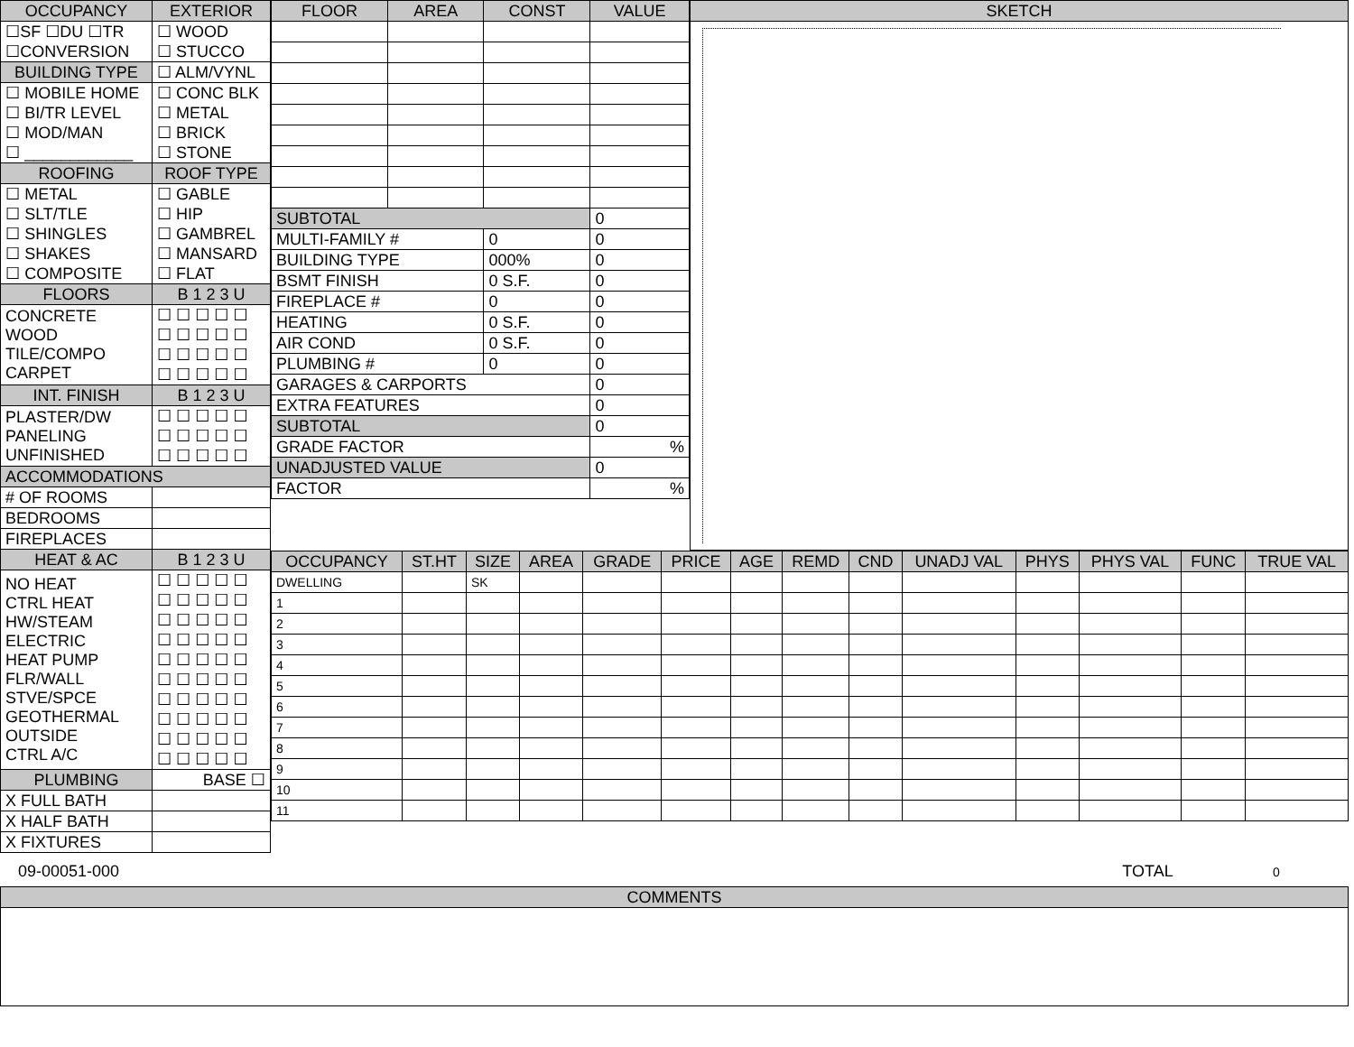| OCCUPANCY | EXTERIOR |
| --- | --- |
| ☐SF ☐DU ☐TR ☐CONVERSION | ☐ WOOD ☐ STUCCO |
| BUILDING TYPE | ☐ ALM/VYNL |
| ☐ MOBILE HOME ☐ BI/TR LEVEL ☐ MOD/MAN ☐ ____________ | ☐ CONC BLK ☐ METAL ☐ BRICK ☐ STONE |
| ROOFING | ROOF TYPE |
| ☐ METAL ☐ SLT/TLE ☐ SHINGLES ☐ SHAKES ☐ COMPOSITE | ☐ GABLE ☐ HIP ☐ GAMBREL ☐ MANSARD ☐ FLAT |
| FLOORS | B 1 2 3 U |
| CONCRETE WOOD TILE/COMPO CARPET | ☐ ☐ ☐ ☐ ☐ ☐ ☐ ☐ ☐ ☐ ☐ ☐ ☐ ☐ ☐ ☐ ☐ ☐ ☐ ☐ |
| INT. FINISH | B 1 2 3 U |
| PLASTER/DW PANELING UNFINISHED | ☐ ☐ ☐ ☐ ☐ ☐ ☐ ☐ ☐ ☐ ☐ ☐ ☐ ☐ ☐ |
| ACCOMMODATIONS | |
| # OF ROOMS | |
| BEDROOMS | |
| FIREPLACES | |
| HEAT & AC | B 1 2 3 U |
| NO HEAT CTRL HEAT HW/STEAM ELECTRIC HEAT PUMP FLR/WALL STVE/SPCE GEOTHERMAL OUTSIDE CTRL A/C | ☐ ☐ ☐ ☐ ☐ ☐ ☐ ☐ ☐ ☐ ☐ ☐ ☐ ☐ ☐ ☐ ☐ ☐ ☐ ☐ ☐ ☐ ☐ ☐ ☐ ☐ ☐ ☐ ☐ ☐ ☐ ☐ ☐ ☐ ☐ ☐ ☐ ☐ ☐ ☐ ☐ ☐ ☐ ☐ ☐ ☐ ☐ ☐ ☐ ☐ |
| PLUMBING | BASE ☐ |
| X FULL BATH | |
| X HALF BATH | |
| X FIXTURES | |
| FLOOR | AREA | CONST | VALUE |
| --- | --- | --- | --- |
| SUBTOTAL | | | 0 |
| MULTI-FAMILY # | | 0 | 0 |
| BUILDING TYPE | | 000% | 0 |
| BSMT FINISH | | 0 S.F. | 0 |
| FIREPLACE # | | 0 | 0 |
| HEATING | | 0 S.F. | 0 |
| AIR COND | | 0 S.F. | 0 |
| PLUMBING # | | 0 | 0 |
| GARAGES & CARPORTS | | | 0 |
| EXTRA FEATURES | | | 0 |
| SUBTOTAL | | | 0 |
| GRADE FACTOR | | | % |
| UNADJUSTED VALUE | | | 0 |
| FACTOR | | | % |
| SKETCH |
| --- |
| OCCUPANCY | ST.HT | SIZE | AREA | GRADE | PRICE | AGE | REMD | CND | UNADJ VAL | PHYS | PHYS VAL | FUNC | TRUE VAL |
| --- | --- | --- | --- | --- | --- | --- | --- | --- | --- | --- | --- | --- | --- |
| DWELLING | | SK | | | | | | | | | | | |
| 1 | | | | | | | | | | | | | |
| 2 | | | | | | | | | | | | | |
| 3 | | | | | | | | | | | | | |
| 4 | | | | | | | | | | | | | |
| 5 | | | | | | | | | | | | | |
| 6 | | | | | | | | | | | | | |
| 7 | | | | | | | | | | | | | |
| 8 | | | | | | | | | | | | | |
| 9 | | | | | | | | | | | | | |
| 10 | | | | | | | | | | | | | |
| 11 | | | | | | | | | | | | | |
09-00051-000 TOTAL 0
| COMMENTS |
| --- |